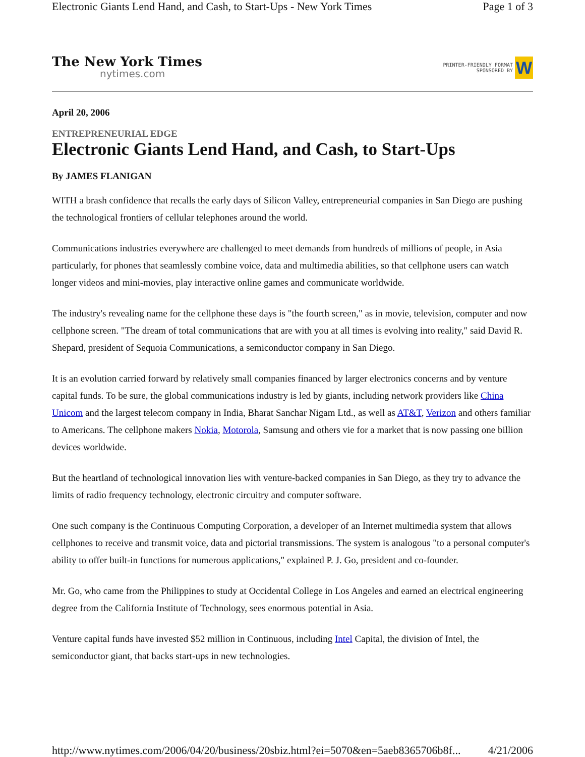Electronic Giants Lend Hand, and Cash, to Start-Ups - New York Times Page 1 of 3
The New York Times
nytimes.com
PRINTER-FRIENDLY FORMAT
SPONSORED BY
W
April 20, 2006
ENTREPRENEURIAL EDGE
Electronic Giants Lend Hand, and Cash, to Start-Ups
By JAMES FLANIGAN
WITH a brash confidence that recalls the early days of Silicon Valley, entrepreneurial companies in San Diego are pushing the technological frontiers of cellular telephones around the world.
Communications industries everywhere are challenged to meet demands from hundreds of millions of people, in Asia particularly, for phones that seamlessly combine voice, data and multimedia abilities, so that cellphone users can watch longer videos and mini-movies, play interactive online games and communicate worldwide.
The industry's revealing name for the cellphone these days is "the fourth screen," as in movie, television, computer and now cellphone screen. "The dream of total communications that are with you at all times is evolving into reality," said David R. Shepard, president of Sequoia Communications, a semiconductor company in San Diego.
It is an evolution carried forward by relatively small companies financed by larger electronics concerns and by venture capital funds. To be sure, the global communications industry is led by giants, including network providers like China Unicom and the largest telecom company in India, Bharat Sanchar Nigam Ltd., as well as AT&T, Verizon and others familiar to Americans. The cellphone makers Nokia, Motorola, Samsung and others vie for a market that is now passing one billion devices worldwide.
But the heartland of technological innovation lies with venture-backed companies in San Diego, as they try to advance the limits of radio frequency technology, electronic circuitry and computer software.
One such company is the Continuous Computing Corporation, a developer of an Internet multimedia system that allows cellphones to receive and transmit voice, data and pictorial transmissions. The system is analogous "to a personal computer's ability to offer built-in functions for numerous applications," explained P. J. Go, president and co-founder.
Mr. Go, who came from the Philippines to study at Occidental College in Los Angeles and earned an electrical engineering degree from the California Institute of Technology, sees enormous potential in Asia.
Venture capital funds have invested $52 million in Continuous, including Intel Capital, the division of Intel, the semiconductor giant, that backs start-ups in new technologies.
http://www.nytimes.com/2006/04/20/business/20sbiz.html?ei=5070&en=5aeb8365706b8f... 4/21/2006